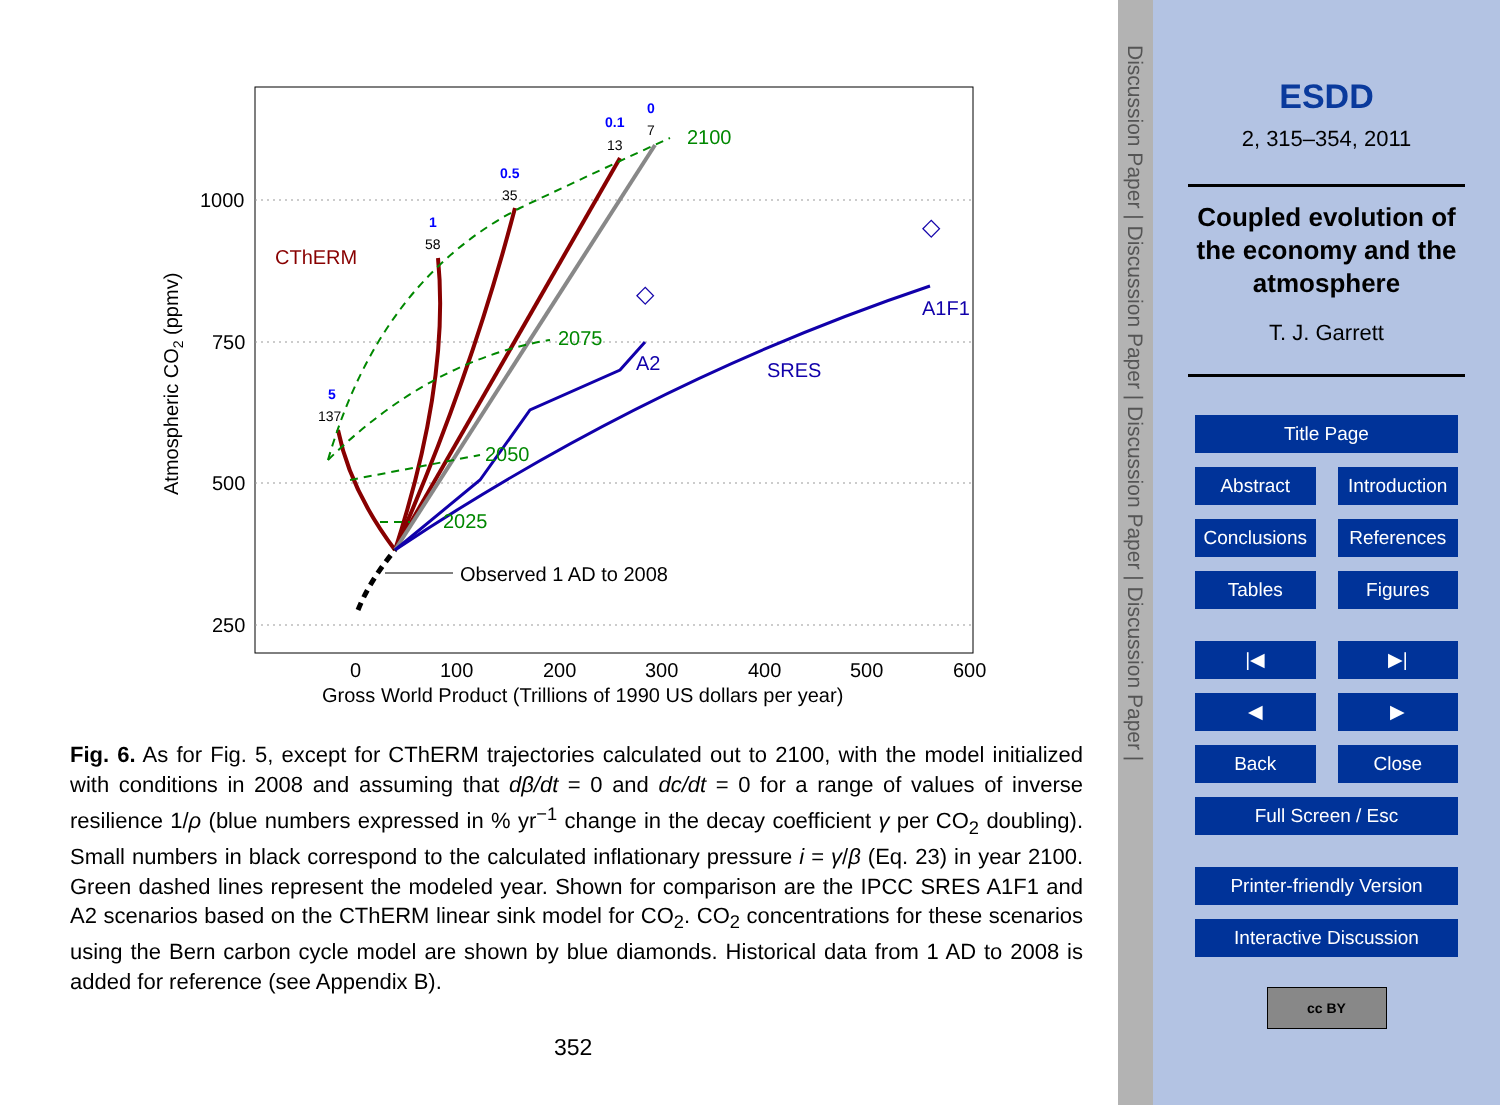1000
750
500
250
0
100
200
300
400
500
600
Gross World Product (Trillions of 1990 US dollars per year)
Atmospheric CO2 (ppmv)
2100
2075
2050
2025
CThERM
A1F1
A2
SRES
◇
◇
0
0.1
0.5
1
5
7
13
35
58
137
Observed 1 AD to 2008
Fig. 6. As for Fig. 5, except for CThERM trajectories calculated out to 2100, with the model initialized with conditions in 2008 and assuming that dβ/dt = 0 and dc/dt = 0 for a range of values of inverse resilience 1/ρ (blue numbers expressed in % yr<sup>−1</sup> change in the decay coefficient γ per CO<sub>2</sub> doubling). Small numbers in black correspond to the calculated inflationary pressure i = γ/β (Eq. 23) in year 2100. Green dashed lines represent the modeled year. Shown for comparison are the IPCC SRES A1F1 and A2 scenarios based on the CThERM linear sink model for CO<sub>2</sub>. CO<sub>2</sub> concentrations for these scenarios using the Bern carbon cycle model are shown by blue diamonds. Historical data from 1 AD to 2008 is added for reference (see Appendix B).
352
Discussion Paper | Discussion Paper | Discussion Paper | Discussion Paper |
ESDD
2, 315–354, 2011
Coupled evolution of
the economy and the
atmosphere
T. J. Garrett
Title Page
Abstract Introduction
Conclusions References
Tables Figures
|◀ ▶|
◀ ▶
Back Close
Full Screen / Esc
Printer-friendly Version
Interactive Discussion
cc BY